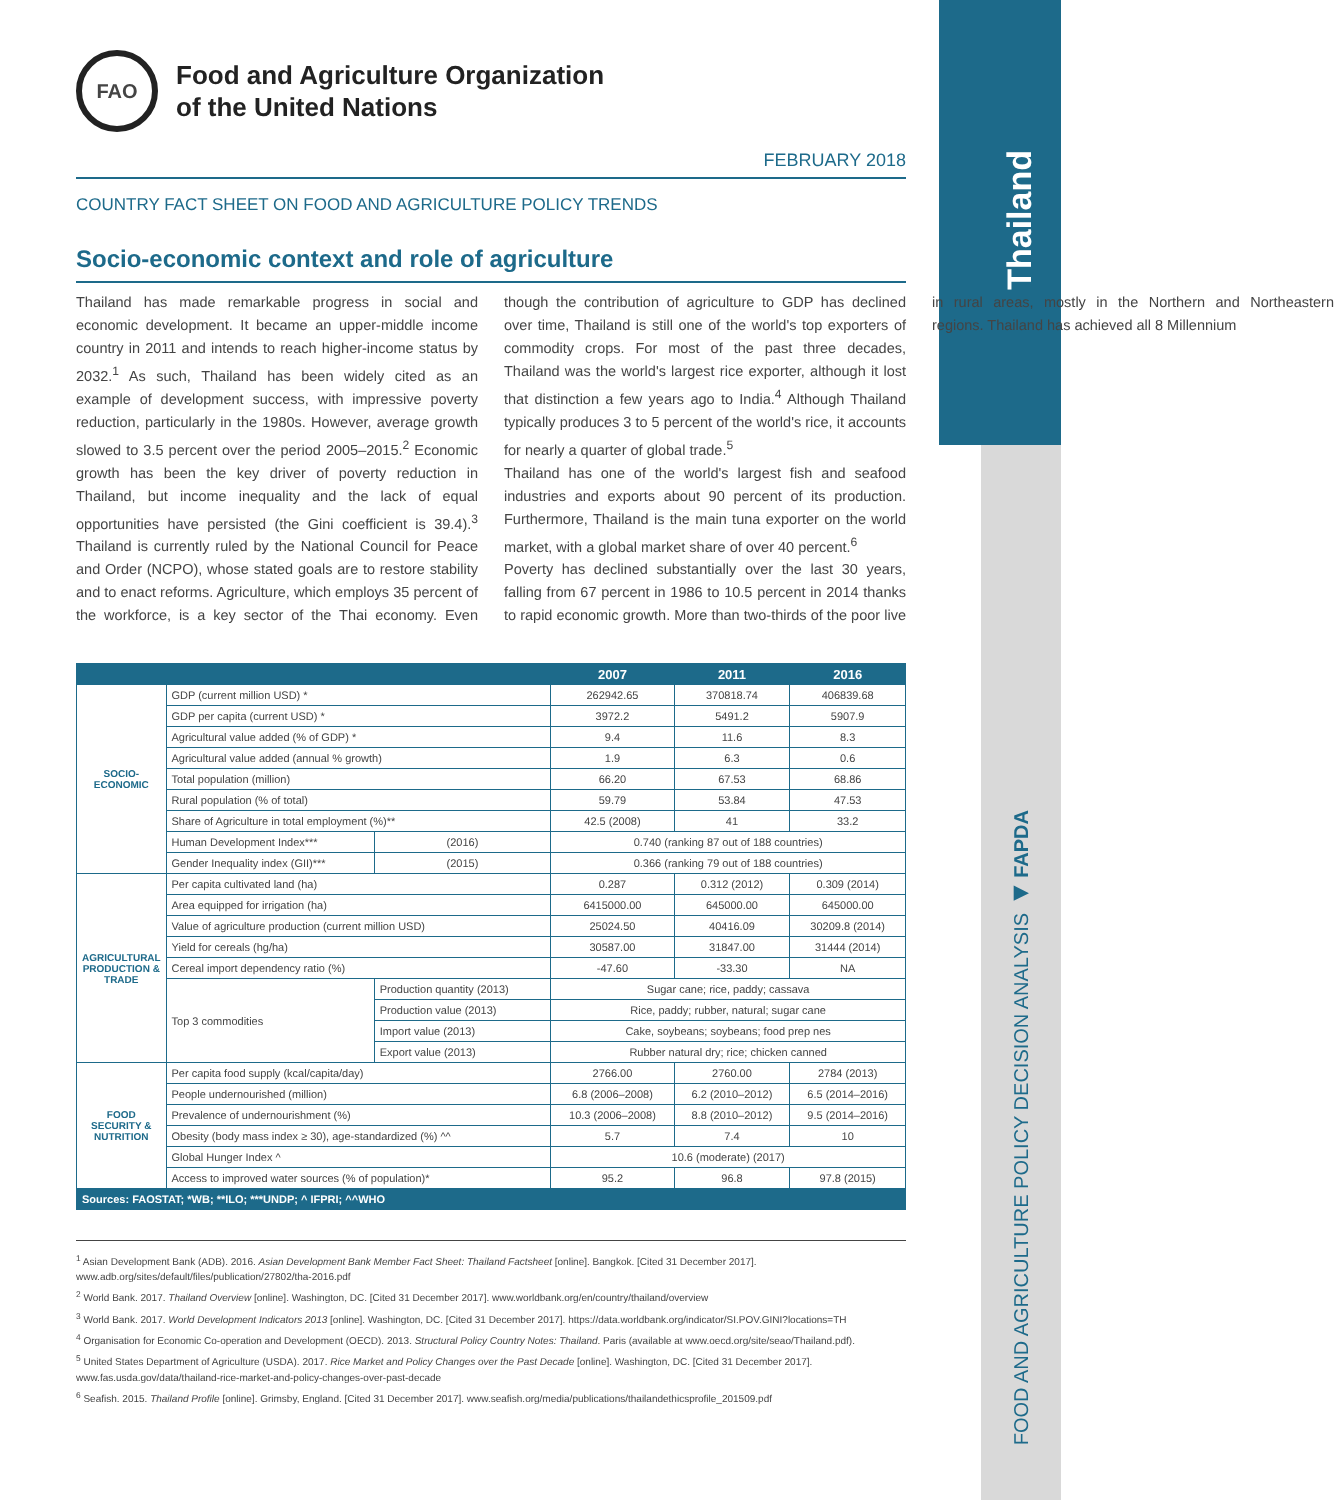Thailand
FOOD AND AGRICULTURE POLICY DECISION ANALYSIS ◀ FAPDA
FAO
Food and Agriculture Organization
of the United Nations
FEBRUARY 2018
COUNTRY FACT SHEET ON FOOD AND AGRICULTURE POLICY TRENDS
Socio-economic context and role of agriculture
Thailand has made remarkable progress in social and economic development. It became an upper-middle income country in 2011 and intends to reach higher-income status by 2032.<sup>1</sup> As such, Thailand has been widely cited as an example of development success, with impressive poverty reduction, particularly in the 1980s. However, average growth slowed to 3.5 percent over the period 2005–2015.<sup>2</sup> Economic growth has been the key driver of poverty reduction in Thailand, but income inequality and the lack of equal opportunities have persisted (the Gini coefficient is 39.4).<sup>3</sup> Thailand is currently ruled by the National Council for Peace and Order (NCPO), whose stated goals are to restore stability and to enact reforms. Agriculture, which employs 35 percent of the workforce, is a key sector of the Thai economy. Even though the contribution of agriculture to GDP has declined over time, Thailand is still one of the world's top exporters of commodity crops. For most of the past three decades, Thailand was the world's largest rice exporter, although it lost that distinction a few years ago to India.<sup>4</sup> Although Thailand typically produces 3 to 5 percent of the world's rice, it accounts for nearly a quarter of global trade.<sup>5</sup>
Thailand has one of the world's largest fish and seafood industries and exports about 90 percent of its production. Furthermore, Thailand is the main tuna exporter on the world market, with a global market share of over 40 percent.<sup>6</sup>
Poverty has declined substantially over the last 30 years, falling from 67 percent in 1986 to 10.5 percent in 2014 thanks to rapid economic growth. More than two-thirds of the poor live in rural areas, mostly in the Northern and Northeastern regions. Thailand has achieved all 8 Millennium
| | | | 2007 | 2011 | 2016 |
| --- | --- | --- | --- | --- | --- |
| SOCIO-ECONOMIC | GDP (current million USD) * | | 262942.65 | 370818.74 | 406839.68 |
| | GDP per capita (current USD) * | | 3972.2 | 5491.2 | 5907.9 |
| | Agricultural value added (% of GDP) * | | 9.4 | 11.6 | 8.3 |
| | Agricultural value added (annual % growth) | | 1.9 | 6.3 | 0.6 |
| | Total population (million) | | 66.20 | 67.53 | 68.86 |
| | Rural population (% of total) | | 59.79 | 53.84 | 47.53 |
| | Share of Agriculture in total employment (%)** | | 42.5 (2008) | 41 | 33.2 |
| | Human Development Index*** | (2016) | 0.740 (ranking 87 out of 188 countries) | | |
| | Gender Inequality index (GII)*** | (2015) | 0.366 (ranking 79 out of 188 countries) | | |
| AGRICULTURAL PRODUCTION & TRADE | Per capita cultivated land (ha) | | 0.287 | 0.312 (2012) | 0.309 (2014) |
| | Area equipped for irrigation (ha) | | 6415000.00 | 645000.00 | 645000.00 |
| | Value of agriculture production (current million USD) | | 25024.50 | 40416.09 | 30209.8 (2014) |
| | Yield for cereals (hg/ha) | | 30587.00 | 31847.00 | 31444 (2014) |
| | Cereal import dependency ratio (%) | | -47.60 | -33.30 | NA |
| | Top 3 commodities | Production quantity (2013) | Sugar cane; rice, paddy; cassava | | |
| | | Production value (2013) | Rice, paddy; rubber, natural; sugar cane | | |
| | | Import value (2013) | Cake, soybeans; soybeans; food prep nes | | |
| | | Export value (2013) | Rubber natural dry; rice; chicken canned | | |
| FOOD SECURITY & NUTRITION | Per capita food supply (kcal/capita/day) | | 2766.00 | 2760.00 | 2784 (2013) |
| | People undernourished (million) | | 6.8 (2006–2008) | 6.2 (2010–2012) | 6.5 (2014–2016) |
| | Prevalence of undernourishment (%) | | 10.3 (2006–2008) | 8.8 (2010–2012) | 9.5 (2014–2016) |
| | Obesity (body mass index ≥ 30), age-standardized (%) ^^ | | 5.7 | 7.4 | 10 |
| | Global Hunger Index ^ | | 10.6 (moderate) (2017) | | |
| | Access to improved water sources (% of population)* | | 95.2 | 96.8 | 97.8 (2015) |
| Sources: FAOSTAT; *WB; **ILO; ***UNDP; ^ IFPRI; ^^WHO | | | | | |
<sup>1</sup> Asian Development Bank (ADB). 2016. Asian Development Bank Member Fact Sheet: Thailand Factsheet [online]. Bangkok. [Cited 31 December 2017]. www.adb.org/sites/default/files/publication/27802/tha-2016.pdf
<sup>2</sup> World Bank. 2017. Thailand Overview [online]. Washington, DC. [Cited 31 December 2017]. www.worldbank.org/en/country/thailand/overview
<sup>3</sup> World Bank. 2017. World Development Indicators 2013 [online]. Washington, DC. [Cited 31 December 2017]. https://data.worldbank.org/indicator/SI.POV.GINI?locations=TH
<sup>4</sup> Organisation for Economic Co-operation and Development (OECD). 2013. Structural Policy Country Notes: Thailand. Paris (available at www.oecd.org/site/seao/Thailand.pdf).
<sup>5</sup> United States Department of Agriculture (USDA). 2017. Rice Market and Policy Changes over the Past Decade [online]. Washington, DC. [Cited 31 December 2017]. www.fas.usda.gov/data/thailand-rice-market-and-policy-changes-over-past-decade
<sup>6</sup> Seafish. 2015. Thailand Profile [online]. Grimsby, England. [Cited 31 December 2017]. www.seafish.org/media/publications/thailandethicsprofile_201509.pdf